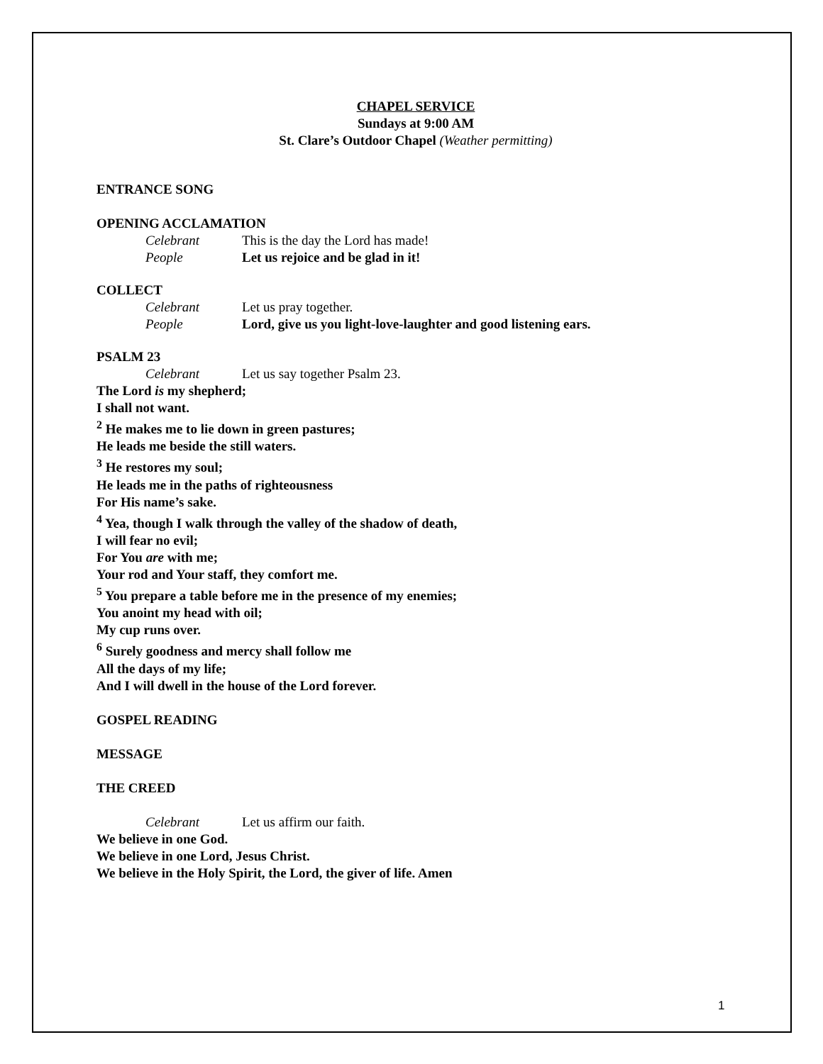CHAPEL SERVICE
Sundays at 9:00 AM
St. Clare’s Outdoor Chapel (Weather permitting)
ENTRANCE SONG
OPENING ACCLAMATION
Celebrant This is the day the Lord has made!
People Let us rejoice and be glad in it!
COLLECT
Celebrant Let us pray together.
People Lord, give us you light-love-laughter and good listening ears.
PSALM 23
Celebrant Let us say together Psalm 23.
The Lord is my shepherd;
I shall not want.
<sup>2</sup> He makes me to lie down in green pastures;
He leads me beside the still waters.
<sup>3</sup> He restores my soul;
He leads me in the paths of righteousness
For His name’s sake.
<sup>4</sup> Yea, though I walk through the valley of the shadow of death,
I will fear no evil;
For You are with me;
Your rod and Your staff, they comfort me.
<sup>5</sup> You prepare a table before me in the presence of my enemies;
You anoint my head with oil;
My cup runs over.
<sup>6</sup> Surely goodness and mercy shall follow me
All the days of my life;
And I will dwell in the house of the Lord forever.
GOSPEL READING
MESSAGE
THE CREED
Celebrant Let us affirm our faith.
We believe in one God.
We believe in one Lord, Jesus Christ.
We believe in the Holy Spirit, the Lord, the giver of life. Amen
1